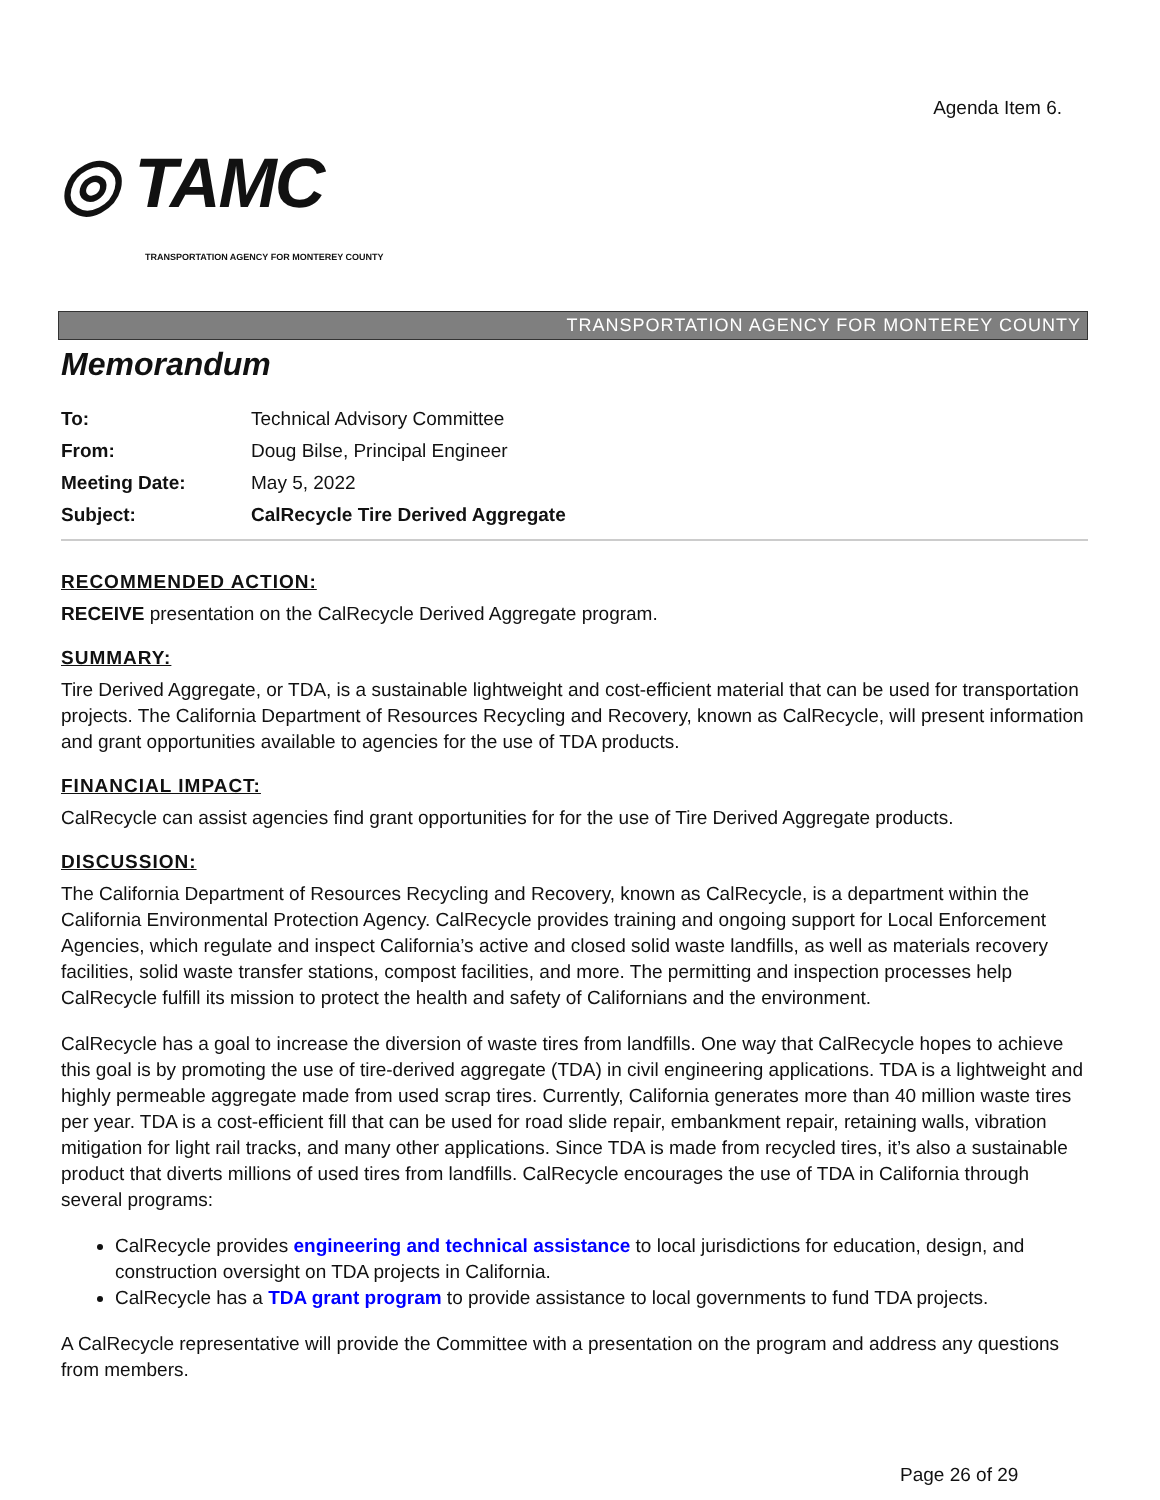Agenda Item 6.
◎ TAMC
TRANSPORTATION AGENCY FOR MONTEREY COUNTY
TRANSPORTATION AGENCY FOR MONTEREY COUNTY
Memorandum
| To: | Technical Advisory Committee |
| From: | Doug Bilse, Principal Engineer |
| Meeting Date: | May 5, 2022 |
| Subject: | CalRecycle Tire Derived Aggregate |
RECOMMENDED ACTION:
RECEIVE presentation on the CalRecycle Derived Aggregate program.
SUMMARY:
Tire Derived Aggregate, or TDA, is a sustainable lightweight and cost-efficient material that can be used for transportation projects. The California Department of Resources Recycling and Recovery, known as CalRecycle, will present information and grant opportunities available to agencies for the use of TDA products.
FINANCIAL IMPACT:
CalRecycle can assist agencies find grant opportunities for for the use of Tire Derived Aggregate products.
DISCUSSION:
The California Department of Resources Recycling and Recovery, known as CalRecycle, is a department within the California Environmental Protection Agency. CalRecycle provides training and ongoing support for Local Enforcement Agencies, which regulate and inspect California’s active and closed solid waste landfills, as well as materials recovery facilities, solid waste transfer stations, compost facilities, and more. The permitting and inspection processes help CalRecycle fulfill its mission to protect the health and safety of Californians and the environment.
CalRecycle has a goal to increase the diversion of waste tires from landfills. One way that CalRecycle hopes to achieve this goal is by promoting the use of tire-derived aggregate (TDA) in civil engineering applications. TDA is a lightweight and highly permeable aggregate made from used scrap tires. Currently, California generates more than 40 million waste tires per year. TDA is a cost-efficient fill that can be used for road slide repair, embankment repair, retaining walls, vibration mitigation for light rail tracks, and many other applications. Since TDA is made from recycled tires, it’s also a sustainable product that diverts millions of used tires from landfills. CalRecycle encourages the use of TDA in California through several programs:
CalRecycle provides engineering and technical assistance to local jurisdictions for education, design, and construction oversight on TDA projects in California.
CalRecycle has a TDA grant program to provide assistance to local governments to fund TDA projects.
A CalRecycle representative will provide the Committee with a presentation on the program and address any questions from members.
Page 26 of 29